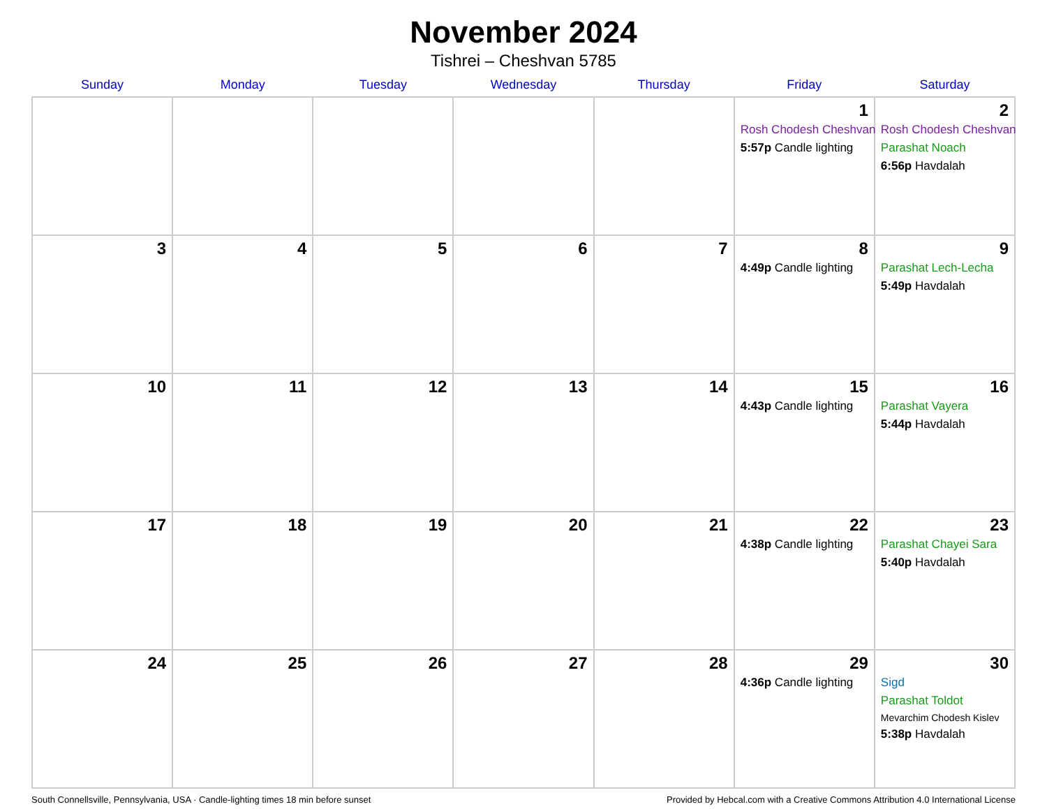November 2024
Tishrei – Cheshvan 5785
| Sunday | Monday | Tuesday | Wednesday | Thursday | Friday | Saturday |
| --- | --- | --- | --- | --- | --- | --- |
| | | | | | 1 Rosh Chodesh Cheshvan 5:57p Candle lighting | 2 Rosh Chodesh Cheshvan Parashat Noach 6:56p Havdalah |
| 3 | 4 | 5 | 6 | 7 | 8 4:49p Candle lighting | 9 Parashat Lech-Lecha 5:49p Havdalah |
| 10 | 11 | 12 | 13 | 14 | 15 4:43p Candle lighting | 16 Parashat Vayera 5:44p Havdalah |
| 17 | 18 | 19 | 20 | 21 | 22 4:38p Candle lighting | 23 Parashat Chayei Sara 5:40p Havdalah |
| 24 | 25 | 26 | 27 | 28 | 29 4:36p Candle lighting | 30 Sigd Parashat Toldot Mevarchim Chodesh Kislev 5:38p Havdalah |
South Connellsville, Pennsylvania, USA · Candle-lighting times 18 min before sunset Provided by Hebcal.com with a Creative Commons Attribution 4.0 International License